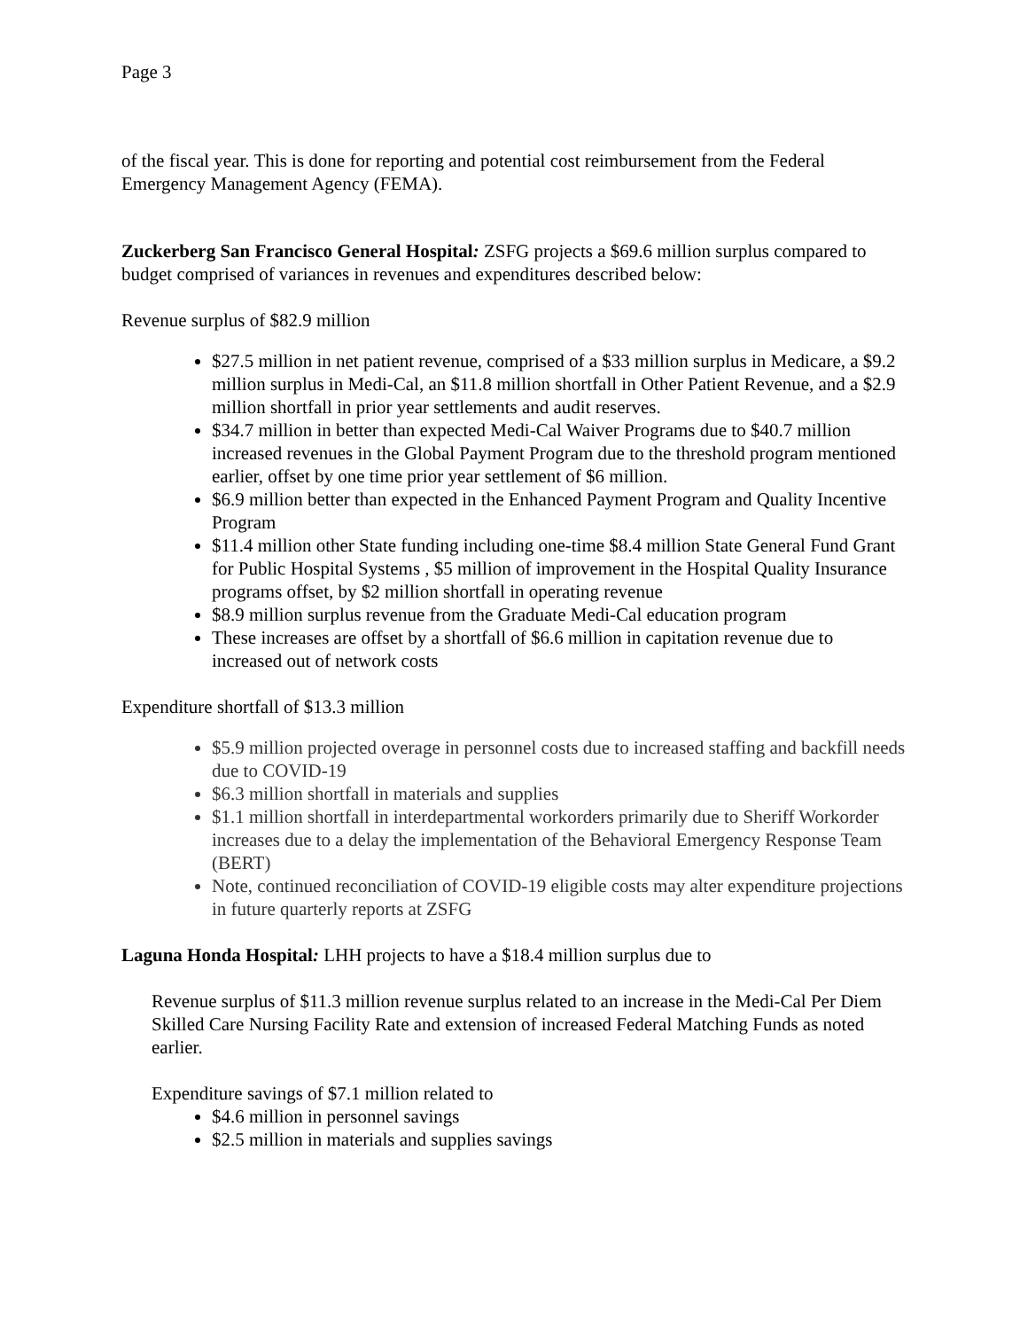Page 3
of the fiscal year. This is done for reporting and potential cost reimbursement from the Federal Emergency Management Agency (FEMA).
Zuckerberg San Francisco General Hospital: ZSFG projects a $69.6 million surplus compared to budget comprised of variances in revenues and expenditures described below:
Revenue surplus of $82.9 million
$27.5 million in net patient revenue, comprised of a $33 million surplus in Medicare, a $9.2 million surplus in Medi-Cal, an $11.8 million shortfall in Other Patient Revenue, and a $2.9 million shortfall in prior year settlements and audit reserves.
$34.7 million in better than expected Medi-Cal Waiver Programs due to $40.7 million increased revenues in the Global Payment Program due to the threshold program mentioned earlier, offset by one time prior year settlement of $6 million.
$6.9 million better than expected in the Enhanced Payment Program and Quality Incentive Program
$11.4 million other State funding including one-time $8.4 million State General Fund Grant for Public Hospital Systems , $5 million of improvement in the Hospital Quality Insurance programs offset, by $2 million shortfall in operating revenue
$8.9 million surplus revenue from the Graduate Medi-Cal education program
These increases are offset by a shortfall of $6.6 million in capitation revenue due to increased out of network costs
Expenditure shortfall of $13.3 million
$5.9 million projected overage in personnel costs due to increased staffing and backfill needs due to COVID-19
$6.3 million shortfall in materials and supplies
$1.1 million shortfall in interdepartmental workorders primarily due to Sheriff Workorder increases due to a delay the implementation of the Behavioral Emergency Response Team (BERT)
Note, continued reconciliation of COVID-19 eligible costs may alter expenditure projections in future quarterly reports at ZSFG
Laguna Honda Hospital: LHH projects to have a $18.4 million surplus due to
Revenue surplus of $11.3 million revenue surplus related to an increase in the Medi-Cal Per Diem Skilled Care Nursing Facility Rate and extension of increased Federal Matching Funds as noted earlier.
Expenditure savings of $7.1 million related to
$4.6 million in personnel savings
$2.5 million in materials and supplies savings